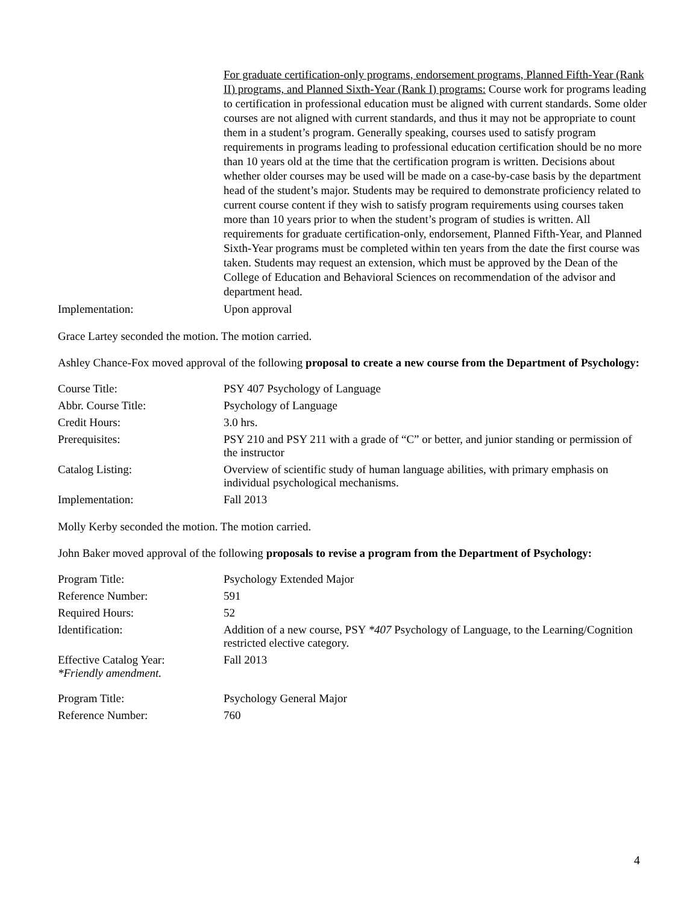| | For graduate certification-only programs, endorsement programs, Planned Fifth-Year (Rank II) programs, and Planned Sixth-Year (Rank I) programs: Course work for programs leading to certification in professional education must be aligned with current standards. Some older courses are not aligned with current standards, and thus it may not be appropriate to count them in a student’s program. Generally speaking, courses used to satisfy program requirements in programs leading to professional education certification should be no more than 10 years old at the time that the certification program is written. Decisions about whether older courses may be used will be made on a case-by-case basis by the department head of the student’s major. Students may be required to demonstrate proficiency related to current course content if they wish to satisfy program requirements using courses taken more than 10 years prior to when the student’s program of studies is written. All requirements for graduate certification-only, endorsement, Planned Fifth-Year, and Planned Sixth-Year programs must be completed within ten years from the date the first course was taken. Students may request an extension, which must be approved by the Dean of the College of Education and Behavioral Sciences on recommendation of the advisor and department head. |
| Implementation: | Upon approval |
Grace Lartey seconded the motion. The motion carried.
Ashley Chance-Fox moved approval of the following proposal to create a new course from the Department of Psychology:
| Course Title: | PSY 407 Psychology of Language |
| Abbr. Course Title: | Psychology of Language |
| Credit Hours: | 3.0 hrs. |
| Prerequisites: | PSY 210 and PSY 211 with a grade of “C” or better, and junior standing or permission of the instructor |
| Catalog Listing: | Overview of scientific study of human language abilities, with primary emphasis on individual psychological mechanisms. |
| Implementation: | Fall 2013 |
Molly Kerby seconded the motion. The motion carried.
John Baker moved approval of the following proposals to revise a program from the Department of Psychology:
| Program Title: | Psychology Extended Major |
| Reference Number: | 591 |
| Required Hours: | 52 |
| Identification: | Addition of a new course, PSY *407 Psychology of Language, to the Learning/Cognition restricted elective category. |
| Effective Catalog Year: *Friendly amendment. | Fall 2013 |
| Program Title: | Psychology General Major |
| Reference Number: | 760 |
4